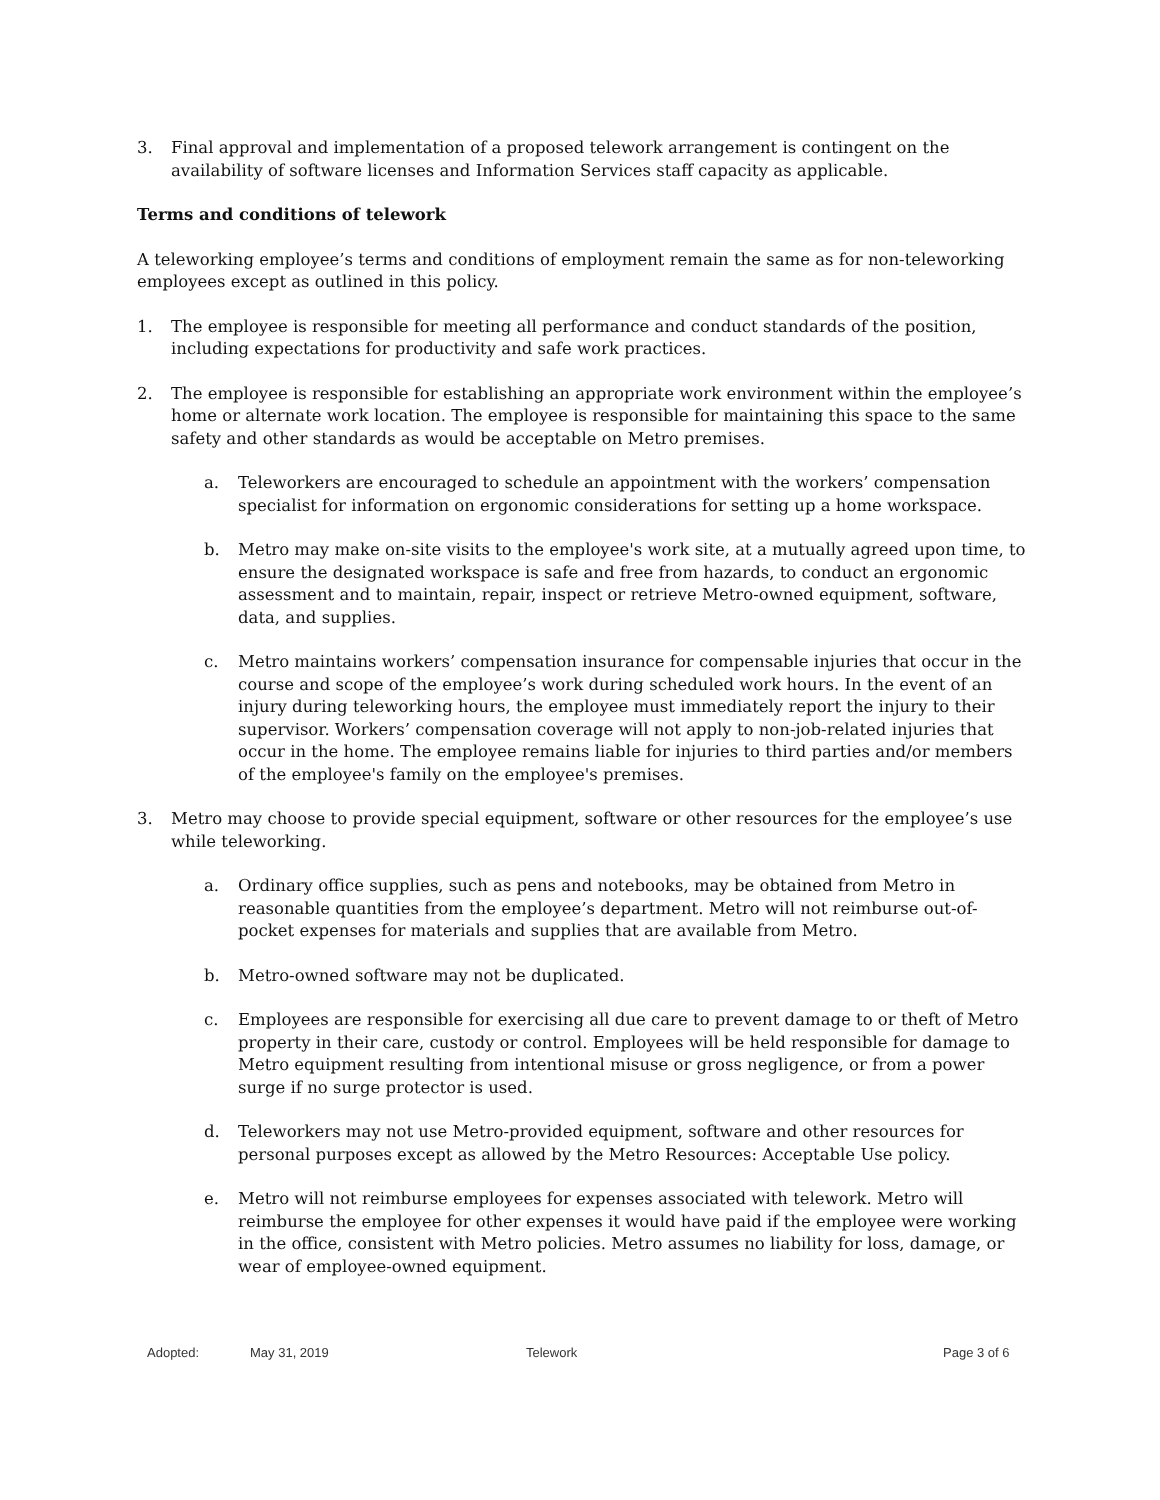3. Final approval and implementation of a proposed telework arrangement is contingent on the availability of software licenses and Information Services staff capacity as applicable.
Terms and conditions of telework
A teleworking employee’s terms and conditions of employment remain the same as for non-teleworking employees except as outlined in this policy.
1. The employee is responsible for meeting all performance and conduct standards of the position, including expectations for productivity and safe work practices.
2. The employee is responsible for establishing an appropriate work environment within the employee’s home or alternate work location. The employee is responsible for maintaining this space to the same safety and other standards as would be acceptable on Metro premises.
a. Teleworkers are encouraged to schedule an appointment with the workers’ compensation specialist for information on ergonomic considerations for setting up a home workspace.
b. Metro may make on-site visits to the employee's work site, at a mutually agreed upon time, to ensure the designated workspace is safe and free from hazards, to conduct an ergonomic assessment and to maintain, repair, inspect or retrieve Metro-owned equipment, software, data, and supplies.
c. Metro maintains workers’ compensation insurance for compensable injuries that occur in the course and scope of the employee’s work during scheduled work hours. In the event of an injury during teleworking hours, the employee must immediately report the injury to their supervisor. Workers’ compensation coverage will not apply to non-job-related injuries that occur in the home. The employee remains liable for injuries to third parties and/or members of the employee's family on the employee's premises.
3. Metro may choose to provide special equipment, software or other resources for the employee’s use while teleworking.
a. Ordinary office supplies, such as pens and notebooks, may be obtained from Metro in reasonable quantities from the employee’s department. Metro will not reimburse out-of-pocket expenses for materials and supplies that are available from Metro.
b. Metro-owned software may not be duplicated.
c. Employees are responsible for exercising all due care to prevent damage to or theft of Metro property in their care, custody or control. Employees will be held responsible for damage to Metro equipment resulting from intentional misuse or gross negligence, or from a power surge if no surge protector is used.
d. Teleworkers may not use Metro-provided equipment, software and other resources for personal purposes except as allowed by the Metro Resources: Acceptable Use policy.
e. Metro will not reimburse employees for expenses associated with telework. Metro will reimburse the employee for other expenses it would have paid if the employee were working in the office, consistent with Metro policies. Metro assumes no liability for loss, damage, or wear of employee-owned equipment.
Adopted: May 31, 2019 Telework Page 3 of 6